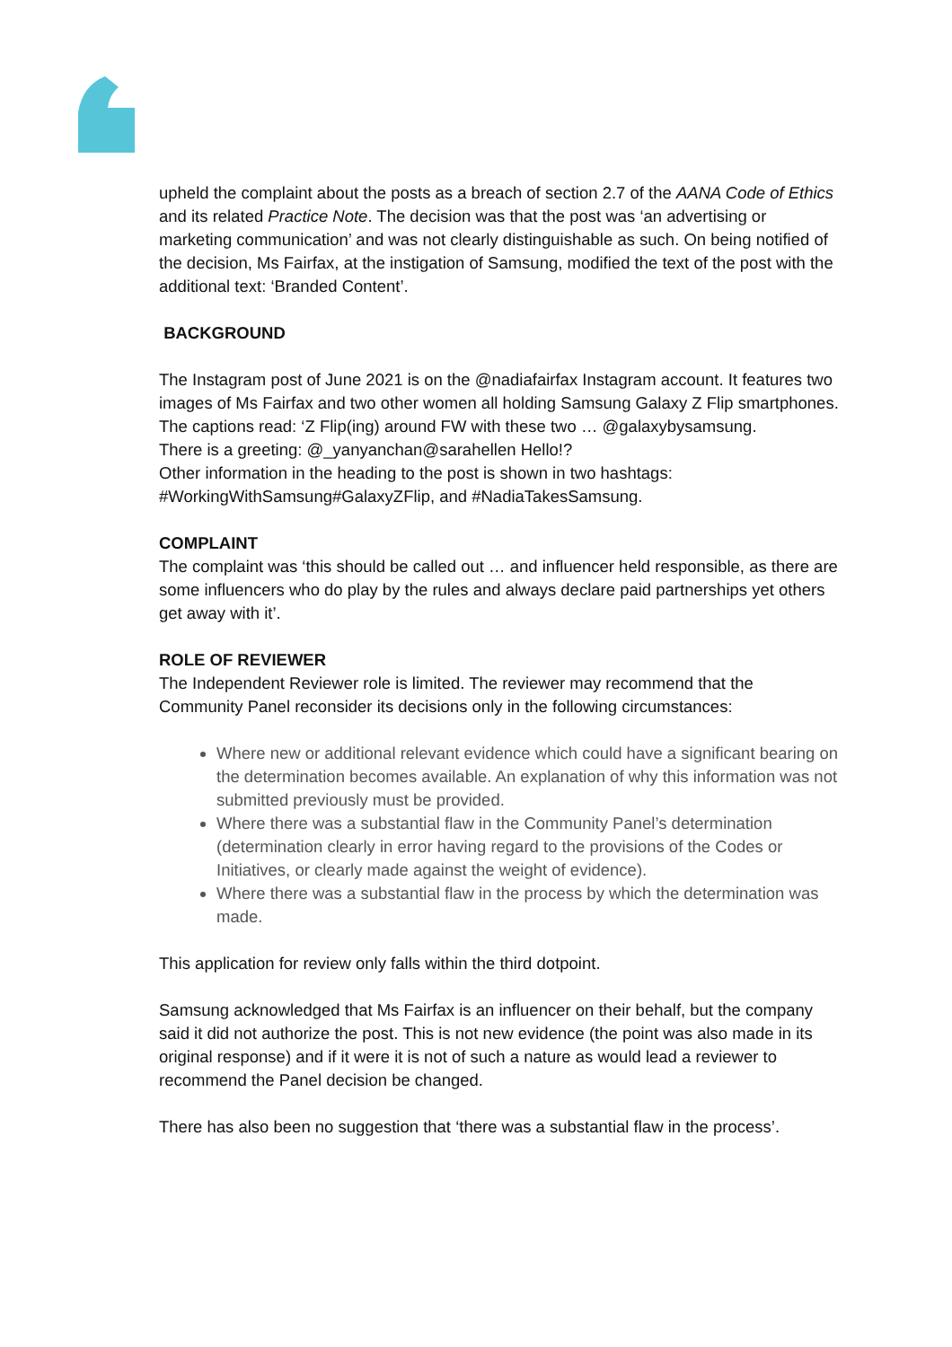upheld the complaint about the posts as a breach of section 2.7 of the AANA Code of Ethics and its related Practice Note. The decision was that the post was ‘an advertising or marketing communication’ and was not clearly distinguishable as such. On being notified of the decision, Ms Fairfax, at the instigation of Samsung, modified the text of the post with the additional text: ‘Branded Content’.
BACKGROUND
The Instagram post of June 2021 is on the @nadiafairfax Instagram account. It features two images of Ms Fairfax and two other women all holding Samsung Galaxy Z Flip smartphones. The captions read: ‘Z Flip(ing) around FW with these two … @galaxybysamsung.
There is a greeting: @_yanyanchan@sarahellen Hello!?
Other information in the heading to the post is shown in two hashtags: #WorkingWithSamsung#GalaxyZFlip, and #NadiaTakesSamsung.
COMPLAINT
The complaint was ‘this should be called out … and influencer held responsible, as there are some influencers who do play by the rules and always declare paid partnerships yet others get away with it’.
ROLE OF REVIEWER
The Independent Reviewer role is limited. The reviewer may recommend that the Community Panel reconsider its decisions only in the following circumstances:
Where new or additional relevant evidence which could have a significant bearing on the determination becomes available. An explanation of why this information was not submitted previously must be provided.
Where there was a substantial flaw in the Community Panel’s determination (determination clearly in error having regard to the provisions of the Codes or Initiatives, or clearly made against the weight of evidence).
Where there was a substantial flaw in the process by which the determination was made.
This application for review only falls within the third dotpoint.
Samsung acknowledged that Ms Fairfax is an influencer on their behalf, but the company said it did not authorize the post. This is not new evidence (the point was also made in its original response) and if it were it is not of such a nature as would lead a reviewer to recommend the Panel decision be changed.
There has also been no suggestion that ‘there was a substantial flaw in the process’.